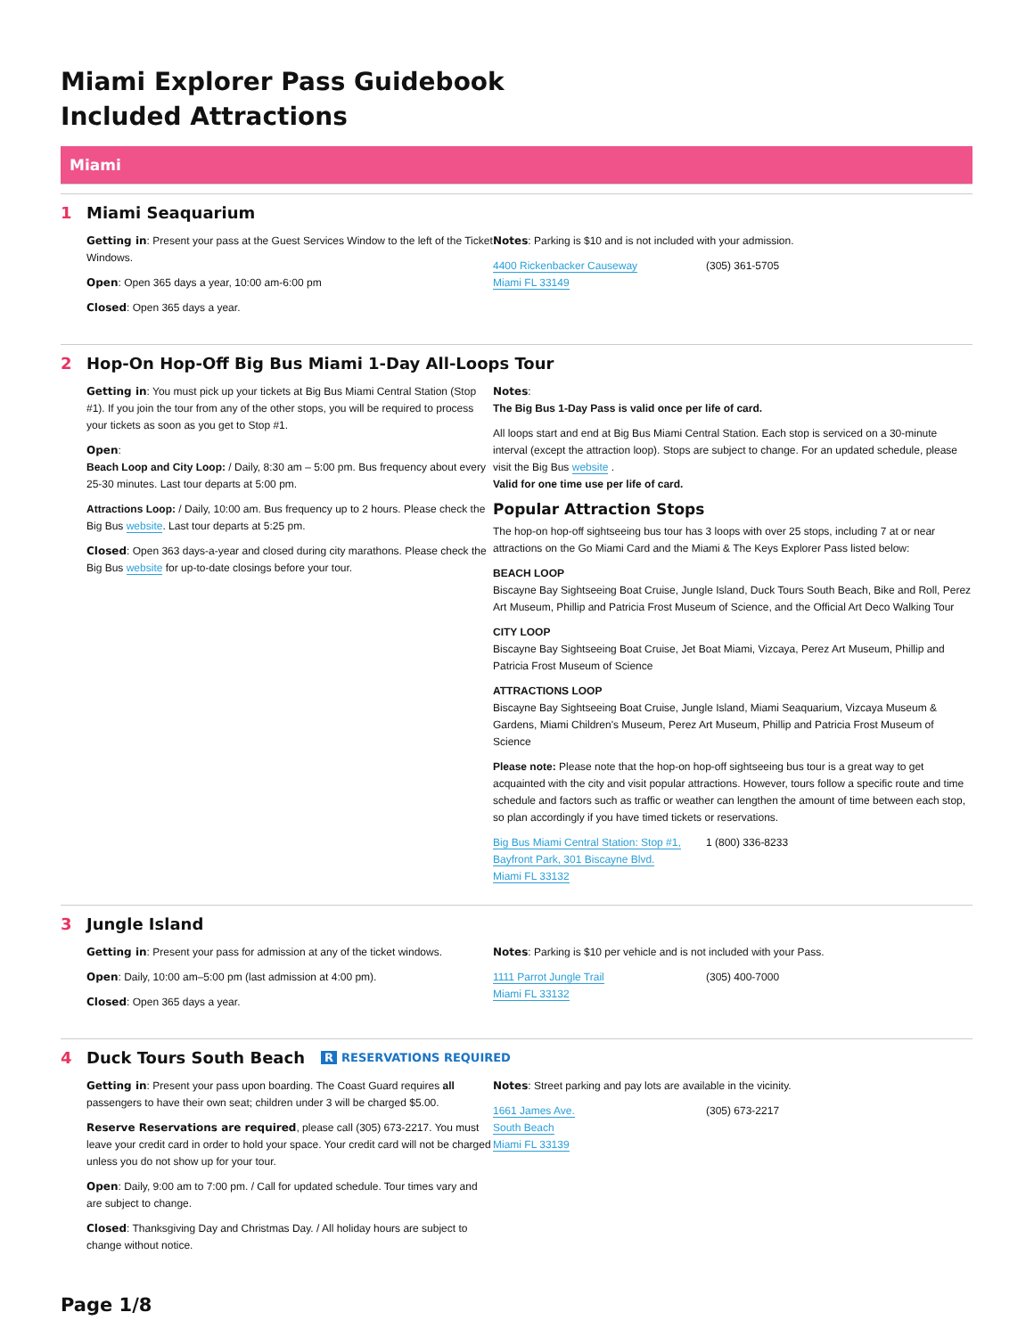Miami Explorer Pass Guidebook
Included Attractions
Miami
1 Miami Seaquarium
Getting in: Present your pass at the Guest Services Window to the left of the Ticket Windows.
Open: Open 365 days a year, 10:00 am-6:00 pm
Closed: Open 365 days a year.
Notes: Parking is $10 and is not included with your admission.
4400 Rickenbacker Causeway
Miami FL 33149
(305) 361-5705
2 Hop-On Hop-Off Big Bus Miami 1-Day All-Loops Tour
Getting in: You must pick up your tickets at Big Bus Miami Central Station (Stop #1). If you join the tour from any of the other stops, you will be required to process your tickets as soon as you get to Stop #1.
Open:
Beach Loop and City Loop: / Daily, 8:30 am – 5:00 pm. Bus frequency about every 25-30 minutes. Last tour departs at 5:00 pm.
Attractions Loop: / Daily, 10:00 am. Bus frequency up to 2 hours. Please check the Big Bus website. Last tour departs at 5:25 pm.
Closed: Open 363 days-a-year and closed during city marathons. Please check the Big Bus website for up-to-date closings before your tour.
Notes:
The Big Bus 1-Day Pass is valid once per life of card.
All loops start and end at Big Bus Miami Central Station. Each stop is serviced on a 30-minute interval (except the attraction loop). Stops are subject to change. For an updated schedule, please visit the Big Bus website .
Valid for one time use per life of card.
Popular Attraction Stops
The hop-on hop-off sightseeing bus tour has 3 loops with over 25 stops, including 7 at or near attractions on the Go Miami Card and the Miami & The Keys Explorer Pass listed below:
BEACH LOOP
Biscayne Bay Sightseeing Boat Cruise, Jungle Island, Duck Tours South Beach, Bike and Roll, Perez Art Museum, Phillip and Patricia Frost Museum of Science, and the Official Art Deco Walking Tour
CITY LOOP
Biscayne Bay Sightseeing Boat Cruise, Jet Boat Miami, Vizcaya, Perez Art Museum, Phillip and Patricia Frost Museum of Science
ATTRACTIONS LOOP
Biscayne Bay Sightseeing Boat Cruise, Jungle Island, Miami Seaquarium, Vizcaya Museum & Gardens, Miami Children's Museum, Perez Art Museum, Phillip and Patricia Frost Museum of Science
Please note: Please note that the hop-on hop-off sightseeing bus tour is a great way to get acquainted with the city and visit popular attractions. However, tours follow a specific route and time schedule and factors such as traffic or weather can lengthen the amount of time between each stop, so plan accordingly if you have timed tickets or reservations.
Big Bus Miami Central Station: Stop #1,
Bayfront Park, 301 Biscayne Blvd.
Miami FL 33132
1 (800) 336-8233
3 Jungle Island
Getting in: Present your pass for admission at any of the ticket windows.
Open: Daily, 10:00 am–5:00 pm (last admission at 4:00 pm).
Closed: Open 365 days a year.
Notes: Parking is $10 per vehicle and is not included with your Pass.
1111 Parrot Jungle Trail
Miami FL 33132
(305) 400-7000
4 Duck Tours South Beach R RESERVATIONS REQUIRED
Getting in: Present your pass upon boarding. The Coast Guard requires all passengers to have their own seat; children under 3 will be charged $5.00.
Reserve Reservations are required, please call (305) 673-2217. You must leave your credit card in order to hold your space. Your credit card will not be charged unless you do not show up for your tour.
Open: Daily, 9:00 am to 7:00 pm. / Call for updated schedule. Tour times vary and are subject to change.
Closed: Thanksgiving Day and Christmas Day. / All holiday hours are subject to change without notice.
Notes: Street parking and pay lots are available in the vicinity.
1661 James Ave.
South Beach
Miami FL 33139
(305) 673-2217
Page 1/8